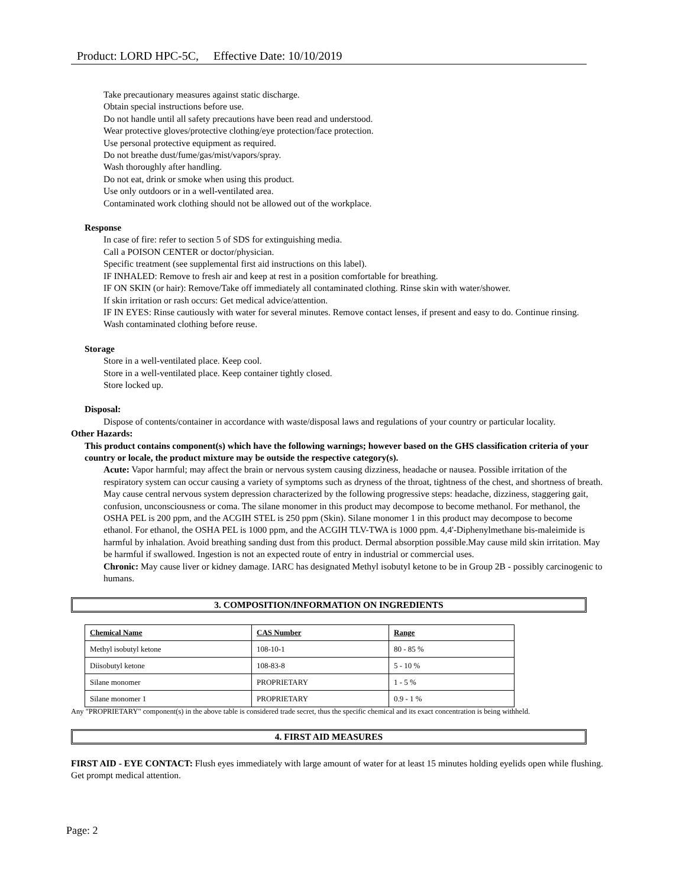Product: LORD HPC-5C, Effective Date: 10/10/2019
Take precautionary measures against static discharge.
Obtain special instructions before use.
Do not handle until all safety precautions have been read and understood.
Wear protective gloves/protective clothing/eye protection/face protection.
Use personal protective equipment as required.
Do not breathe dust/fume/gas/mist/vapors/spray.
Wash thoroughly after handling.
Do not eat, drink or smoke when using this product.
Use only outdoors or in a well-ventilated area.
Contaminated work clothing should not be allowed out of the workplace.
Response
In case of fire: refer to section 5 of SDS for extinguishing media.
Call a POISON CENTER or doctor/physician.
Specific treatment (see supplemental first aid instructions on this label).
IF INHALED: Remove to fresh air and keep at rest in a position comfortable for breathing.
IF ON SKIN (or hair): Remove/Take off immediately all contaminated clothing. Rinse skin with water/shower.
If skin irritation or rash occurs: Get medical advice/attention.
IF IN EYES: Rinse cautiously with water for several minutes. Remove contact lenses, if present and easy to do. Continue rinsing.
Wash contaminated clothing before reuse.
Storage
Store in a well-ventilated place. Keep cool.
Store in a well-ventilated place. Keep container tightly closed.
Store locked up.
Disposal:
Dispose of contents/container in accordance with waste/disposal laws and regulations of your country or particular locality.
Other Hazards:
This product contains component(s) which have the following warnings; however based on the GHS classification criteria of your country or locale, the product mixture may be outside the respective category(s).
Acute: Vapor harmful; may affect the brain or nervous system causing dizziness, headache or nausea. Possible irritation of the respiratory system can occur causing a variety of symptoms such as dryness of the throat, tightness of the chest, and shortness of breath. May cause central nervous system depression characterized by the following progressive steps: headache, dizziness, staggering gait, confusion, unconsciousness or coma. The silane monomer in this product may decompose to become methanol. For methanol, the OSHA PEL is 200 ppm, and the ACGIH STEL is 250 ppm (Skin). Silane monomer 1 in this product may decompose to become ethanol. For ethanol, the OSHA PEL is 1000 ppm, and the ACGIH TLV-TWA is 1000 ppm. 4,4'-Diphenylmethane bis-maleimide is harmful by inhalation. Avoid breathing sanding dust from this product. Dermal absorption possible.May cause mild skin irritation. May be harmful if swallowed. Ingestion is not an expected route of entry in industrial or commercial uses.
Chronic: May cause liver or kidney damage. IARC has designated Methyl isobutyl ketone to be in Group 2B - possibly carcinogenic to humans.
3. COMPOSITION/INFORMATION ON INGREDIENTS
| Chemical Name | CAS Number | Range |
| --- | --- | --- |
| Methyl isobutyl ketone | 108-10-1 | 80 - 85 % |
| Diisobutyl ketone | 108-83-8 | 5 - 10 % |
| Silane monomer | PROPRIETARY | 1 - 5 % |
| Silane monomer 1 | PROPRIETARY | 0.9 - 1 % |
Any "PROPRIETARY" component(s) in the above table is considered trade secret, thus the specific chemical and its exact concentration is being withheld.
4. FIRST AID MEASURES
FIRST AID - EYE CONTACT: Flush eyes immediately with large amount of water for at least 15 minutes holding eyelids open while flushing. Get prompt medical attention.
Page: 2